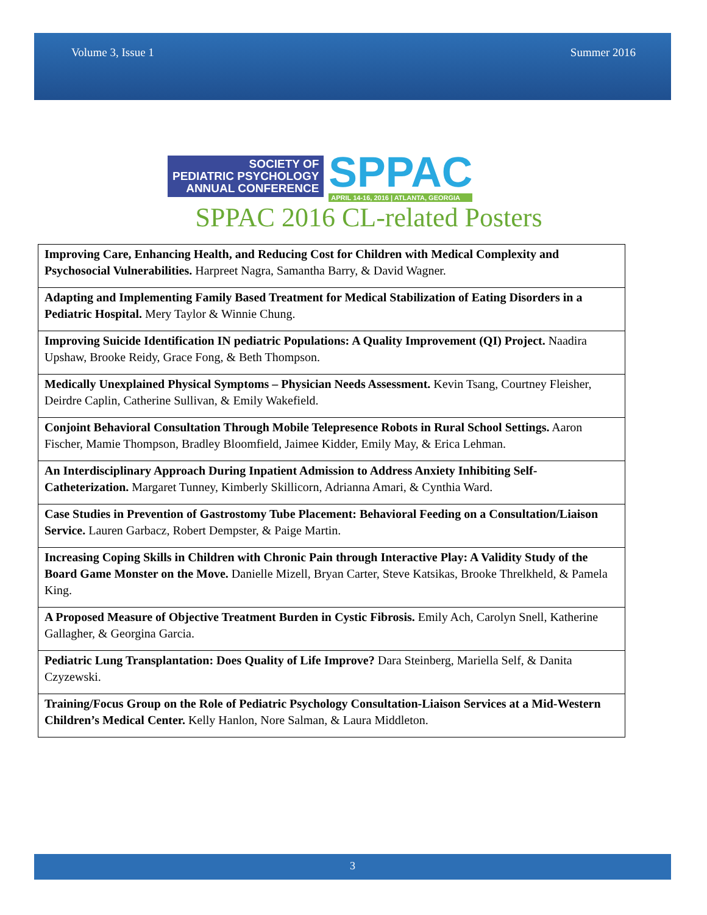Volume 3, Issue 1 Summer 2016
SOCIETY OF
PEDIATRIC PSYCHOLOGY
ANNUAL CONFERENCE
SPPAC
APRIL 14-16, 2016 | ATLANTA, GEORGIA
SPPAC 2016 CL-related Posters
| Improving Care, Enhancing Health, and Reducing Cost for Children with Medical Complexity and Psychosocial Vulnerabilities. Harpreet Nagra, Samantha Barry, & David Wagner. |
| Adapting and Implementing Family Based Treatment for Medical Stabilization of Eating Disorders in a Pediatric Hospital. Mery Taylor & Winnie Chung. |
| Improving Suicide Identification IN pediatric Populations: A Quality Improvement (QI) Project. Naadira Upshaw, Brooke Reidy, Grace Fong, & Beth Thompson. |
| Medically Unexplained Physical Symptoms – Physician Needs Assessment. Kevin Tsang, Courtney Fleisher, Deirdre Caplin, Catherine Sullivan, & Emily Wakefield. |
| Conjoint Behavioral Consultation Through Mobile Telepresence Robots in Rural School Settings. Aaron Fischer, Mamie Thompson, Bradley Bloomfield, Jaimee Kidder, Emily May, & Erica Lehman. |
| An Interdisciplinary Approach During Inpatient Admission to Address Anxiety Inhibiting Self-Catheterization. Margaret Tunney, Kimberly Skillicorn, Adrianna Amari, & Cynthia Ward. |
| Case Studies in Prevention of Gastrostomy Tube Placement: Behavioral Feeding on a Consultation/Liaison Service. Lauren Garbacz, Robert Dempster, & Paige Martin. |
| Increasing Coping Skills in Children with Chronic Pain through Interactive Play: A Validity Study of the Board Game Monster on the Move. Danielle Mizell, Bryan Carter, Steve Katsikas, Brooke Threlkheld, & Pamela King. |
| A Proposed Measure of Objective Treatment Burden in Cystic Fibrosis. Emily Ach, Carolyn Snell, Katherine Gallagher, & Georgina Garcia. |
| Pediatric Lung Transplantation: Does Quality of Life Improve? Dara Steinberg, Mariella Self, & Danita Czyzewski. |
| Training/Focus Group on the Role of Pediatric Psychology Consultation-Liaison Services at a Mid-Western Children’s Medical Center. Kelly Hanlon, Nore Salman, & Laura Middleton. |
3